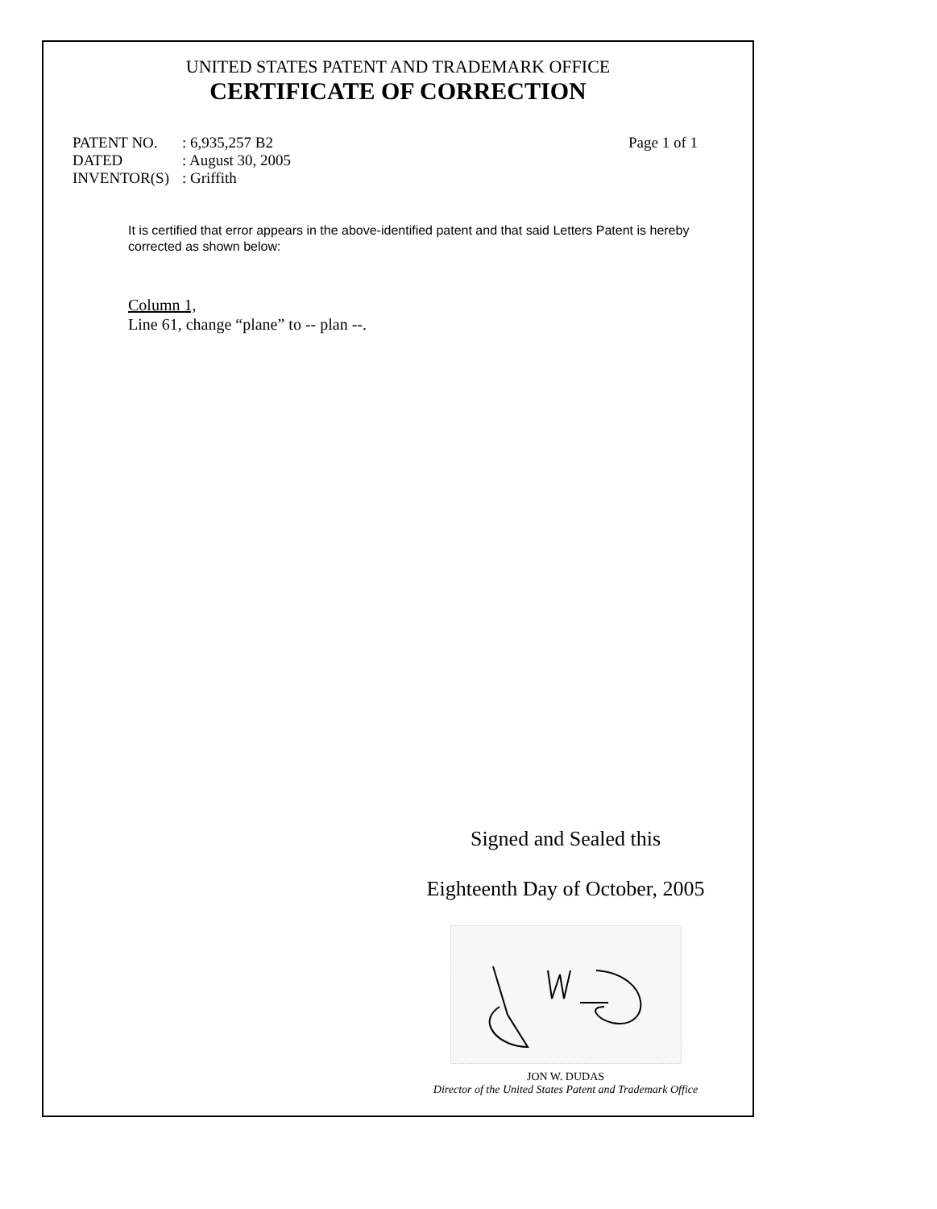UNITED STATES PATENT AND TRADEMARK OFFICE
CERTIFICATE OF CORRECTION
| PATENT NO. | : 6,935,257 B2 |
| DATED | : August 30, 2005 |
| INVENTOR(S) | : Griffith |
Page 1 of 1
It is certified that error appears in the above-identified patent and that said Letters Patent is hereby corrected as shown below:
Column 1,
Line 61, change “plane” to -- plan --.
Signed and Sealed this
Eighteenth Day of October, 2005
JON W. DUDAS
Director of the United States Patent and Trademark Office